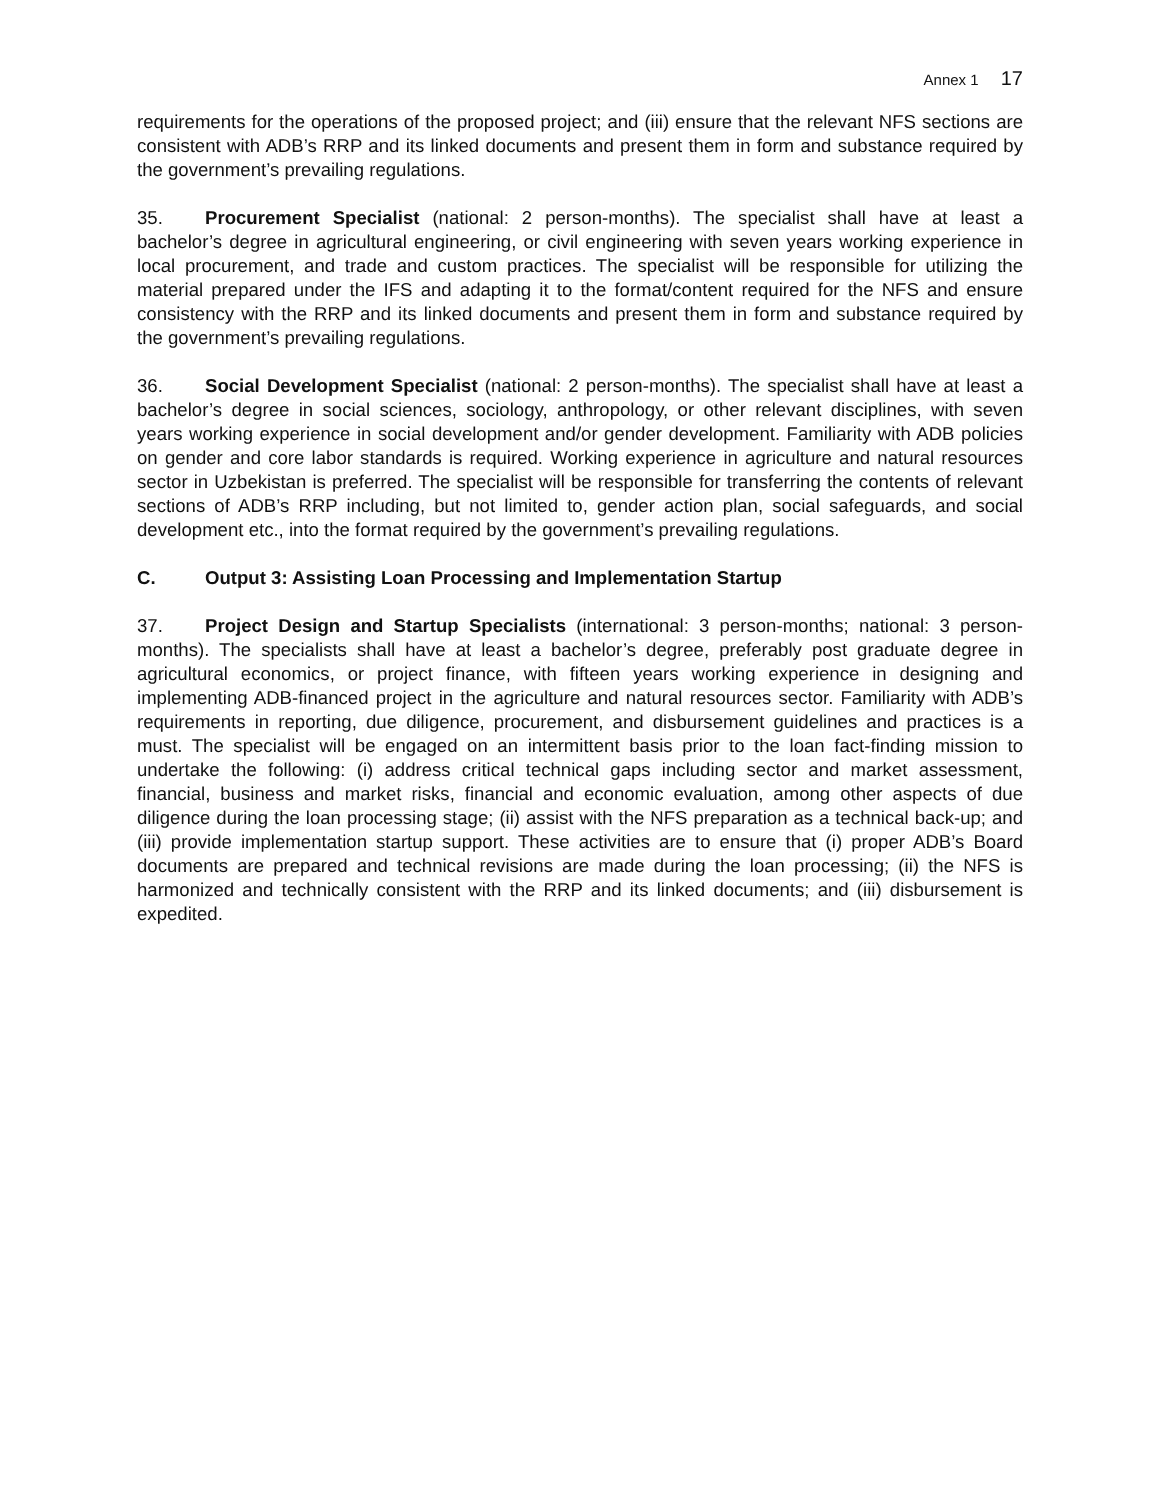Annex 1 17
requirements for the operations of the proposed project; and (iii) ensure that the relevant NFS sections are consistent with ADB’s RRP and its linked documents and present them in form and substance required by the government’s prevailing regulations.
35. Procurement Specialist (national: 2 person-months). The specialist shall have at least a bachelor’s degree in agricultural engineering, or civil engineering with seven years working experience in local procurement, and trade and custom practices. The specialist will be responsible for utilizing the material prepared under the IFS and adapting it to the format/content required for the NFS and ensure consistency with the RRP and its linked documents and present them in form and substance required by the government’s prevailing regulations.
36. Social Development Specialist (national: 2 person-months). The specialist shall have at least a bachelor’s degree in social sciences, sociology, anthropology, or other relevant disciplines, with seven years working experience in social development and/or gender development. Familiarity with ADB policies on gender and core labor standards is required. Working experience in agriculture and natural resources sector in Uzbekistan is preferred. The specialist will be responsible for transferring the contents of relevant sections of ADB’s RRP including, but not limited to, gender action plan, social safeguards, and social development etc., into the format required by the government’s prevailing regulations.
C. Output 3: Assisting Loan Processing and Implementation Startup
37. Project Design and Startup Specialists (international: 3 person-months; national: 3 person-months). The specialists shall have at least a bachelor’s degree, preferably post graduate degree in agricultural economics, or project finance, with fifteen years working experience in designing and implementing ADB-financed project in the agriculture and natural resources sector. Familiarity with ADB’s requirements in reporting, due diligence, procurement, and disbursement guidelines and practices is a must. The specialist will be engaged on an intermittent basis prior to the loan fact-finding mission to undertake the following: (i) address critical technical gaps including sector and market assessment, financial, business and market risks, financial and economic evaluation, among other aspects of due diligence during the loan processing stage; (ii) assist with the NFS preparation as a technical back-up; and (iii) provide implementation startup support. These activities are to ensure that (i) proper ADB’s Board documents are prepared and technical revisions are made during the loan processing; (ii) the NFS is harmonized and technically consistent with the RRP and its linked documents; and (iii) disbursement is expedited.